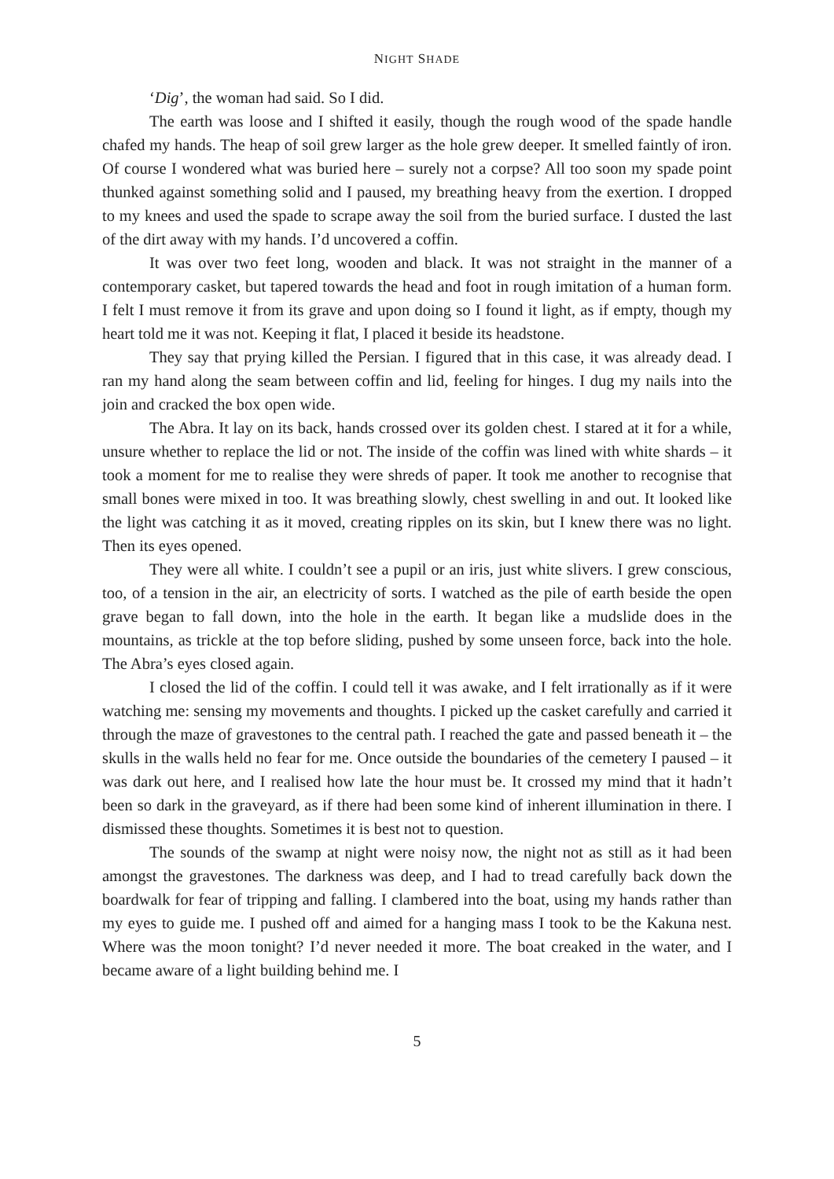NIGHT SHADE
‘Dig’, the woman had said. So I did.
The earth was loose and I shifted it easily, though the rough wood of the spade handle chafed my hands. The heap of soil grew larger as the hole grew deeper. It smelled faintly of iron. Of course I wondered what was buried here – surely not a corpse? All too soon my spade point thunked against something solid and I paused, my breathing heavy from the exertion. I dropped to my knees and used the spade to scrape away the soil from the buried surface. I dusted the last of the dirt away with my hands. I’d uncovered a coffin.
It was over two feet long, wooden and black. It was not straight in the manner of a contemporary casket, but tapered towards the head and foot in rough imitation of a human form. I felt I must remove it from its grave and upon doing so I found it light, as if empty, though my heart told me it was not. Keeping it flat, I placed it beside its headstone.
They say that prying killed the Persian. I figured that in this case, it was already dead. I ran my hand along the seam between coffin and lid, feeling for hinges. I dug my nails into the join and cracked the box open wide.
The Abra. It lay on its back, hands crossed over its golden chest. I stared at it for a while, unsure whether to replace the lid or not. The inside of the coffin was lined with white shards – it took a moment for me to realise they were shreds of paper. It took me another to recognise that small bones were mixed in too. It was breathing slowly, chest swelling in and out. It looked like the light was catching it as it moved, creating ripples on its skin, but I knew there was no light. Then its eyes opened.
They were all white. I couldn’t see a pupil or an iris, just white slivers. I grew conscious, too, of a tension in the air, an electricity of sorts. I watched as the pile of earth beside the open grave began to fall down, into the hole in the earth. It began like a mudslide does in the mountains, as trickle at the top before sliding, pushed by some unseen force, back into the hole. The Abra’s eyes closed again.
I closed the lid of the coffin. I could tell it was awake, and I felt irrationally as if it were watching me: sensing my movements and thoughts. I picked up the casket carefully and carried it through the maze of gravestones to the central path. I reached the gate and passed beneath it – the skulls in the walls held no fear for me. Once outside the boundaries of the cemetery I paused – it was dark out here, and I realised how late the hour must be. It crossed my mind that it hadn’t been so dark in the graveyard, as if there had been some kind of inherent illumination in there. I dismissed these thoughts. Sometimes it is best not to question.
The sounds of the swamp at night were noisy now, the night not as still as it had been amongst the gravestones. The darkness was deep, and I had to tread carefully back down the boardwalk for fear of tripping and falling. I clambered into the boat, using my hands rather than my eyes to guide me. I pushed off and aimed for a hanging mass I took to be the Kakuna nest. Where was the moon tonight? I’d never needed it more. The boat creaked in the water, and I became aware of a light building behind me. I
5